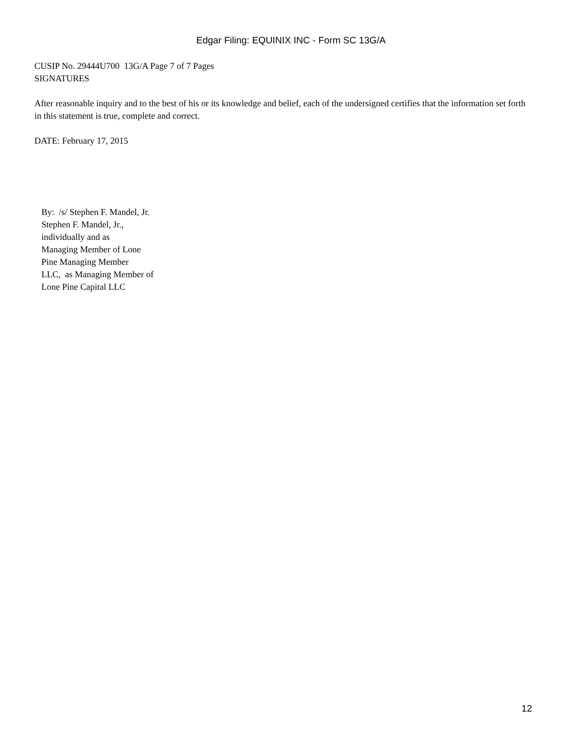Edgar Filing: EQUINIX INC - Form SC 13G/A
CUSIP No. 29444U700 13G/A Page 7 of 7 Pages
SIGNATURES
After reasonable inquiry and to the best of his or its knowledge and belief, each of the undersigned certifies that the information set forth in this statement is true, complete and correct.
DATE: February 17, 2015
By: /s/ Stephen F. Mandel, Jr.
Stephen F. Mandel, Jr.,
individually and as
Managing Member of Lone
Pine Managing Member
LLC, as Managing Member of
Lone Pine Capital LLC
12